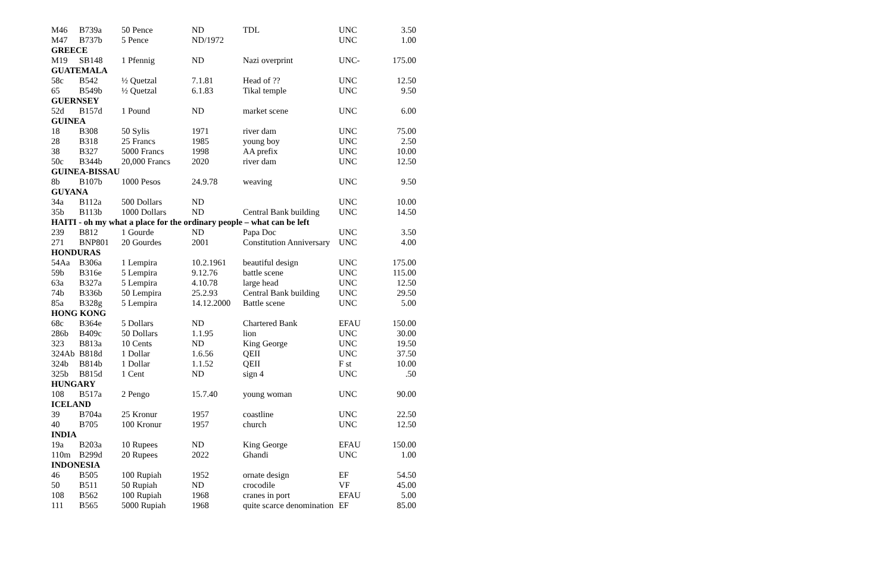| M46 | B739a | 50 Pence | ND | TDL | UNC | 3.50 |
| M47 | B737b | 5 Pence | ND/1972 | | UNC | 1.00 |
| GREECE | | | | | | |
| M19 | SB148 | 1 Pfennig | ND | Nazi overprint | UNC- | 175.00 |
| GUATEMALA | | | | | | |
| 58c | B542 | ½ Quetzal | 7.1.81 | Head of ?? | UNC | 12.50 |
| 65 | B549b | ½ Quetzal | 6.1.83 | Tikal temple | UNC | 9.50 |
| GUERNSEY | | | | | | |
| 52d | B157d | 1 Pound | ND | market scene | UNC | 6.00 |
| GUINEA | | | | | | |
| 18 | B308 | 50 Sylis | 1971 | river dam | UNC | 75.00 |
| 28 | B318 | 25 Francs | 1985 | young boy | UNC | 2.50 |
| 38 | B327 | 5000 Francs | 1998 | AA prefix | UNC | 10.00 |
| 50c | B344b | 20,000 Francs | 2020 | river dam | UNC | 12.50 |
| GUINEA-BISSAU | | | | | | |
| 8b | B107b | 1000 Pesos | 24.9.78 | weaving | UNC | 9.50 |
| GUYANA | | | | | | |
| 34a | B112a | 500 Dollars | ND | | UNC | 10.00 |
| 35b | B113b | 1000 Dollars | ND | Central Bank building | UNC | 14.50 |
| HAITI - oh my what a place for the ordinary people – what can be left | | | | | | |
| 239 | B812 | 1 Gourde | ND | Papa Doc | UNC | 3.50 |
| 271 | BNP801 | 20 Gourdes | 2001 | Constitution Anniversary | UNC | 4.00 |
| HONDURAS | | | | | | |
| 54Aa | B306a | 1 Lempira | 10.2.1961 | beautiful design | UNC | 175.00 |
| 59b | B316e | 5 Lempira | 9.12.76 | battle scene | UNC | 115.00 |
| 63a | B327a | 5 Lempira | 4.10.78 | large head | UNC | 12.50 |
| 74b | B336b | 50 Lempira | 25.2.93 | Central Bank building | UNC | 29.50 |
| 85a | B328g | 5 Lempira | 14.12.2000 | Battle scene | UNC | 5.00 |
| HONG KONG | | | | | | |
| 68c | B364e | 5 Dollars | ND | Chartered Bank | EFAU | 150.00 |
| 286b | B409c | 50 Dollars | 1.1.95 | lion | UNC | 30.00 |
| 323 | B813a | 10 Cents | ND | King George | UNC | 19.50 |
| 324Ab | B818d | 1 Dollar | 1.6.56 | QEII | UNC | 37.50 |
| 324b | B814b | 1 Dollar | 1.1.52 | QEII | F st | 10.00 |
| 325b | B815d | 1 Cent | ND | sign 4 | UNC | .50 |
| HUNGARY | | | | | | |
| 108 | B517a | 2 Pengo | 15.7.40 | young woman | UNC | 90.00 |
| ICELAND | | | | | | |
| 39 | B704a | 25 Kronur | 1957 | coastline | UNC | 22.50 |
| 40 | B705 | 100 Kronur | 1957 | church | UNC | 12.50 |
| INDIA | | | | | | |
| 19a | B203a | 10 Rupees | ND | King George | EFAU | 150.00 |
| 110m | B299d | 20 Rupees | 2022 | Ghandi | UNC | 1.00 |
| INDONESIA | | | | | | |
| 46 | B505 | 100 Rupiah | 1952 | ornate design | EF | 54.50 |
| 50 | B511 | 50 Rupiah | ND | crocodile | VF | 45.00 |
| 108 | B562 | 100 Rupiah | 1968 | cranes in port | EFAU | 5.00 |
| 111 | B565 | 5000 Rupiah | 1968 | quite scarce denomination | EF | 85.00 |